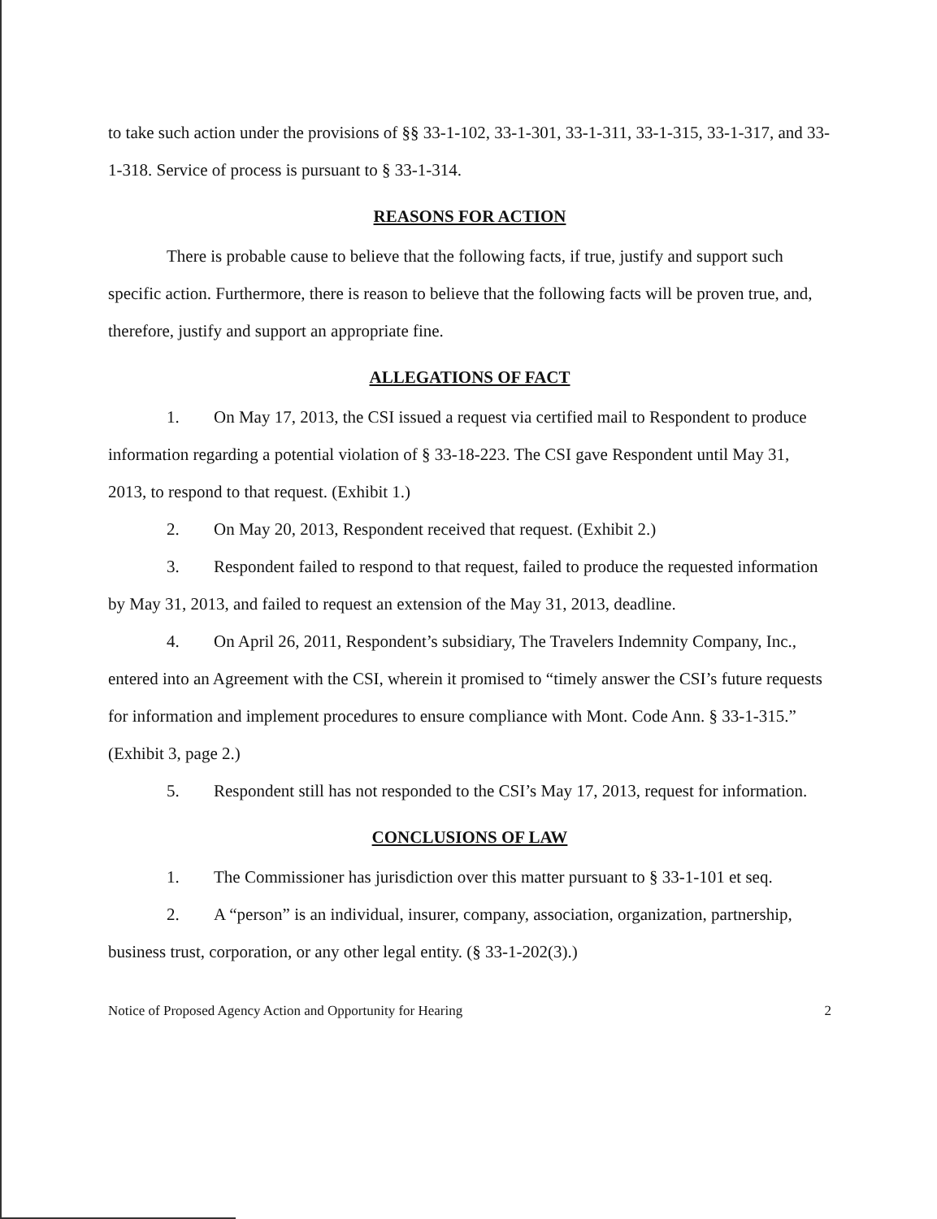to take such action under the provisions of §§ 33-1-102, 33-1-301, 33-1-311, 33-1-315, 33-1-317, and 33-1-318. Service of process is pursuant to § 33-1-314.
REASONS FOR ACTION
There is probable cause to believe that the following facts, if true, justify and support such specific action. Furthermore, there is reason to believe that the following facts will be proven true, and, therefore, justify and support an appropriate fine.
ALLEGATIONS OF FACT
1. On May 17, 2013, the CSI issued a request via certified mail to Respondent to produce information regarding a potential violation of § 33-18-223. The CSI gave Respondent until May 31, 2013, to respond to that request. (Exhibit 1.)
2. On May 20, 2013, Respondent received that request. (Exhibit 2.)
3. Respondent failed to respond to that request, failed to produce the requested information by May 31, 2013, and failed to request an extension of the May 31, 2013, deadline.
4. On April 26, 2011, Respondent’s subsidiary, The Travelers Indemnity Company, Inc., entered into an Agreement with the CSI, wherein it promised to “timely answer the CSI’s future requests for information and implement procedures to ensure compliance with Mont. Code Ann. § 33-1-315.” (Exhibit 3, page 2.)
5. Respondent still has not responded to the CSI’s May 17, 2013, request for information.
CONCLUSIONS OF LAW
1. The Commissioner has jurisdiction over this matter pursuant to § 33-1-101 et seq.
2. A “person” is an individual, insurer, company, association, organization, partnership, business trust, corporation, or any other legal entity. (§ 33-1-202(3).)
Notice of Proposed Agency Action and Opportunity for Hearing 2